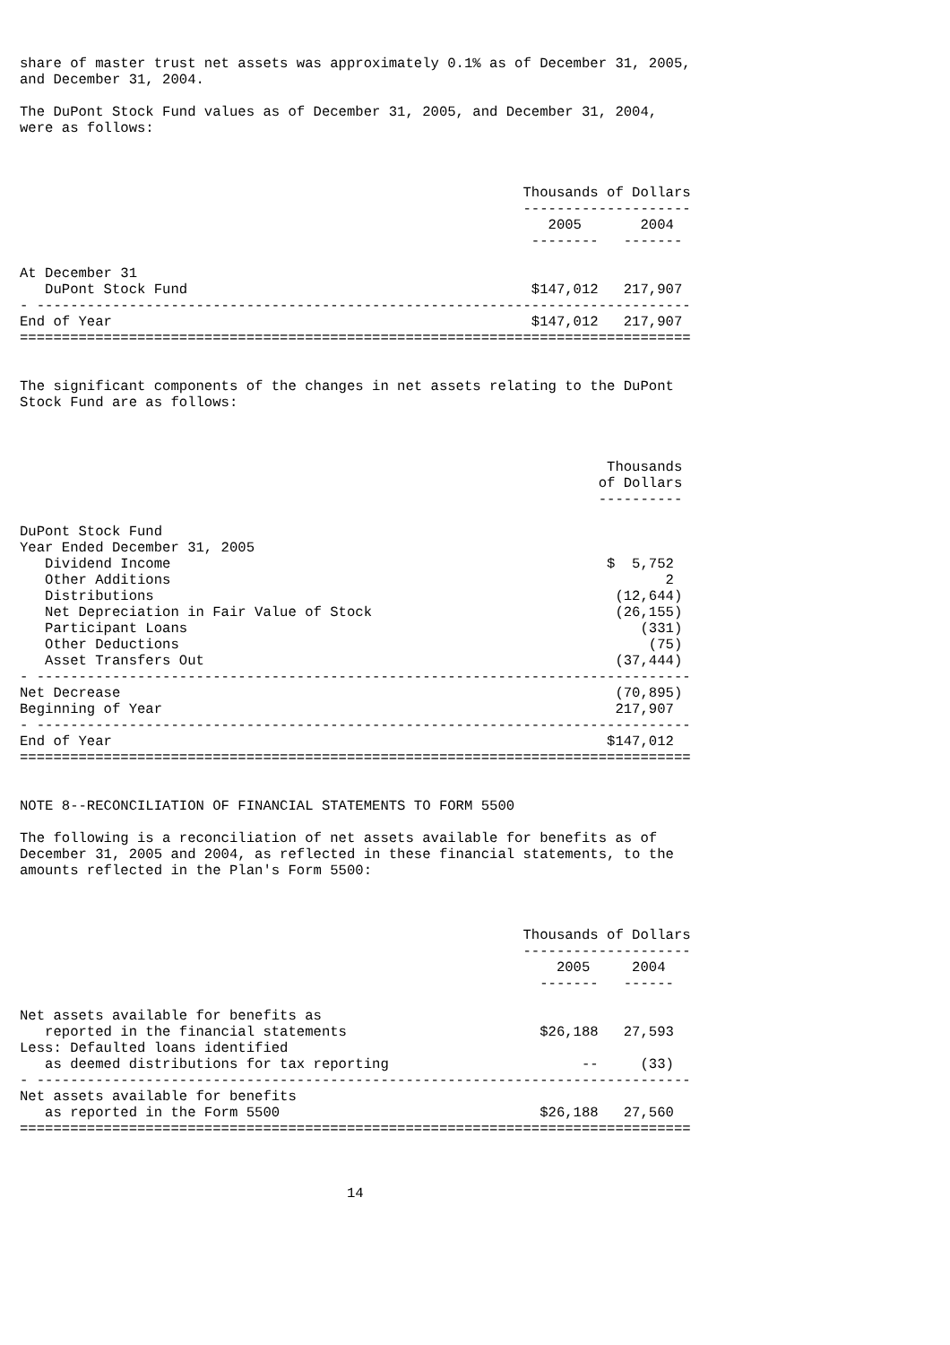share of master trust net assets was approximately 0.1% as of December 31, 2005,
and December 31, 2004.

The DuPont Stock Fund values as of December 31, 2005, and December 31, 2004,
were as follows:



                                                            Thousands of Dollars
                                                            --------------------
                                                               2005       2004
                                                             --------   -------

At December 31
   DuPont Stock Fund                                         $147,012   217,907
- ------------------------------------------------------------------------------
End of Year                                                  $147,012   217,907
================================================================================


The significant components of the changes in net assets relating to the DuPont
Stock Fund are as follows:



                                                                      Thousands
                                                                     of Dollars
                                                                     ----------

DuPont Stock Fund
Year Ended December 31, 2005
   Dividend Income                                                    $  5,752
   Other Additions                                                           2
   Distributions                                                       (12,644)
   Net Depreciation in Fair Value of Stock                             (26,155)
   Participant Loans                                                      (331)
   Other Deductions                                                        (75)
   Asset Transfers Out                                                 (37,444)
- ------------------------------------------------------------------------------
Net Decrease                                                           (70,895)
Beginning of Year                                                      217,907
- ------------------------------------------------------------------------------
End of Year                                                           $147,012
================================================================================


NOTE 8--RECONCILIATION OF FINANCIAL STATEMENTS TO FORM 5500

The following is a reconciliation of net assets available for benefits as of
December 31, 2005 and 2004, as reflected in these financial statements, to the
amounts reflected in the Plan's Form 5500:



                                                            Thousands of Dollars
                                                            --------------------
                                                                2005     2004
                                                              -------   ------

Net assets available for benefits as
   reported in the financial statements                       $26,188   27,593
Less: Defaulted loans identified
   as deemed distributions for tax reporting                       --     (33)
- ------------------------------------------------------------------------------
Net assets available for benefits
   as reported in the Form 5500                               $26,188   27,560
================================================================================



                                       14